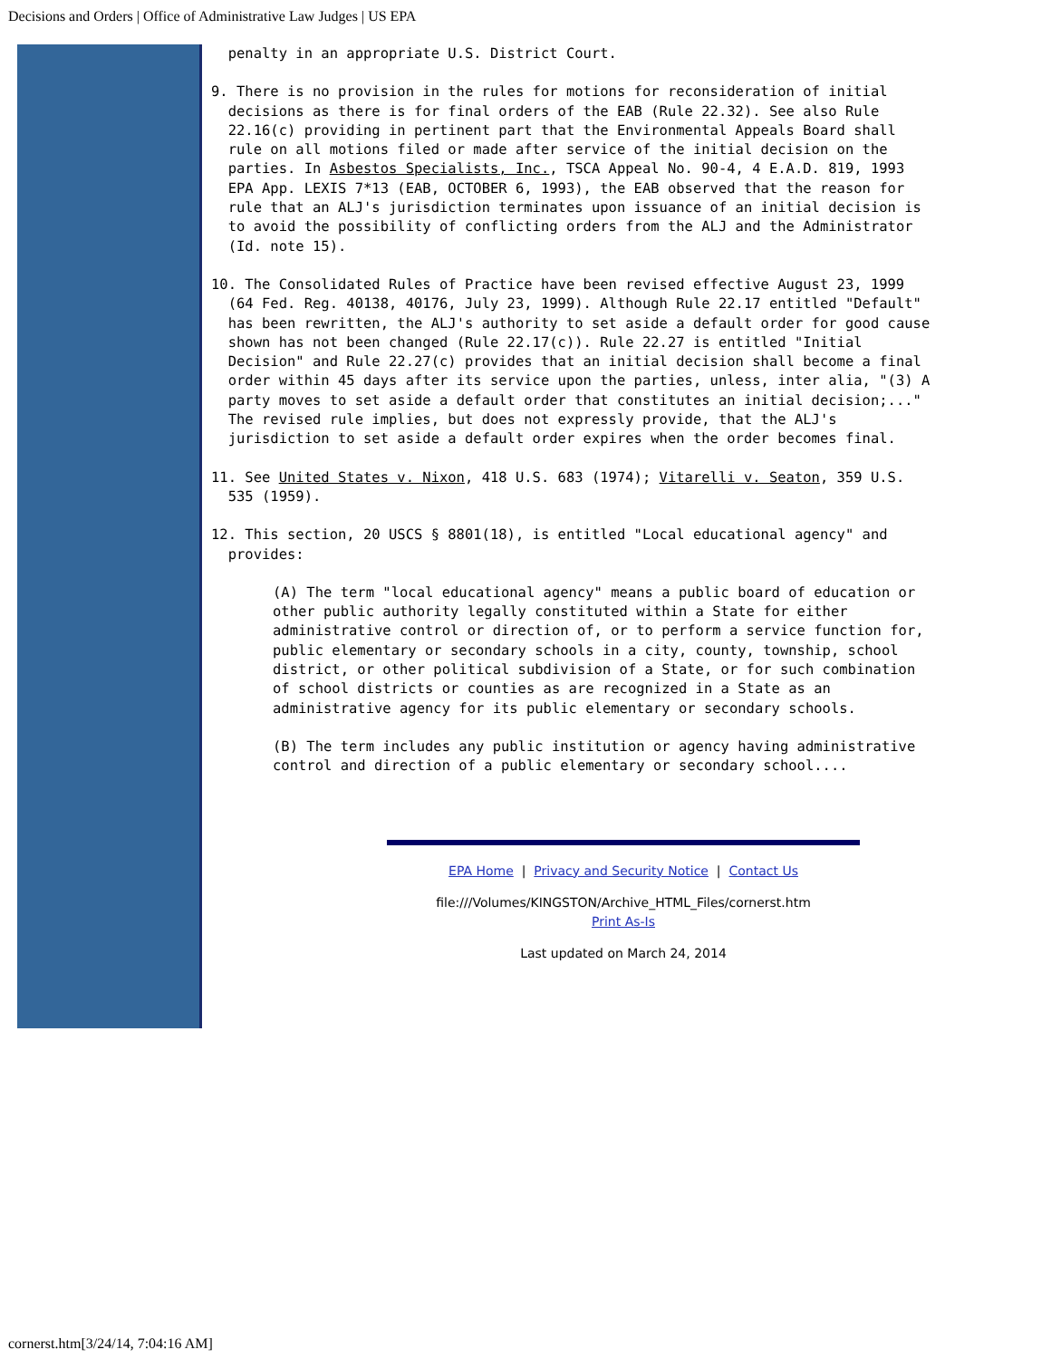Decisions and Orders | Office of Administrative Law Judges | US EPA
penalty in an appropriate U.S. District Court.
9. There is no provision in the rules for motions for reconsideration of initial decisions as there is for final orders of the EAB (Rule 22.32). See also Rule 22.16(c) providing in pertinent part that the Environmental Appeals Board shall rule on all motions filed or made after service of the initial decision on the parties. In Asbestos Specialists, Inc., TSCA Appeal No. 90-4, 4 E.A.D. 819, 1993 EPA App. LEXIS 7*13 (EAB, OCTOBER 6, 1993), the EAB observed that the reason for rule that an ALJ's jurisdiction terminates upon issuance of an initial decision is to avoid the possibility of conflicting orders from the ALJ and the Administrator (Id. note 15).
10. The Consolidated Rules of Practice have been revised effective August 23, 1999 (64 Fed. Reg. 40138, 40176, July 23, 1999). Although Rule 22.17 entitled "Default" has been rewritten, the ALJ's authority to set aside a default order for good cause shown has not been changed (Rule 22.17(c)). Rule 22.27 is entitled "Initial Decision" and Rule 22.27(c) provides that an initial decision shall become a final order within 45 days after its service upon the parties, unless, inter alia, "(3) A party moves to set aside a default order that constitutes an initial decision;..." The revised rule implies, but does not expressly provide, that the ALJ's jurisdiction to set aside a default order expires when the order becomes final.
11. See United States v. Nixon, 418 U.S. 683 (1974); Vitarelli v. Seaton, 359 U.S. 535 (1959).
12. This section, 20 USCS § 8801(18), is entitled "Local educational agency" and provides:
(A) The term "local educational agency" means a public board of education or other public authority legally constituted within a State for either administrative control or direction of, or to perform a service function for, public elementary or secondary schools in a city, county, township, school district, or other political subdivision of a State, or for such combination of school districts or counties as are recognized in a State as an administrative agency for its public elementary or secondary schools.
(B) The term includes any public institution or agency having administrative control and direction of a public elementary or secondary school....
EPA Home | Privacy and Security Notice | Contact Us
file:///Volumes/KINGSTON/Archive_HTML_Files/cornerst.htm
Print As-Is
Last updated on March 24, 2014
cornerst.htm[3/24/14, 7:04:16 AM]